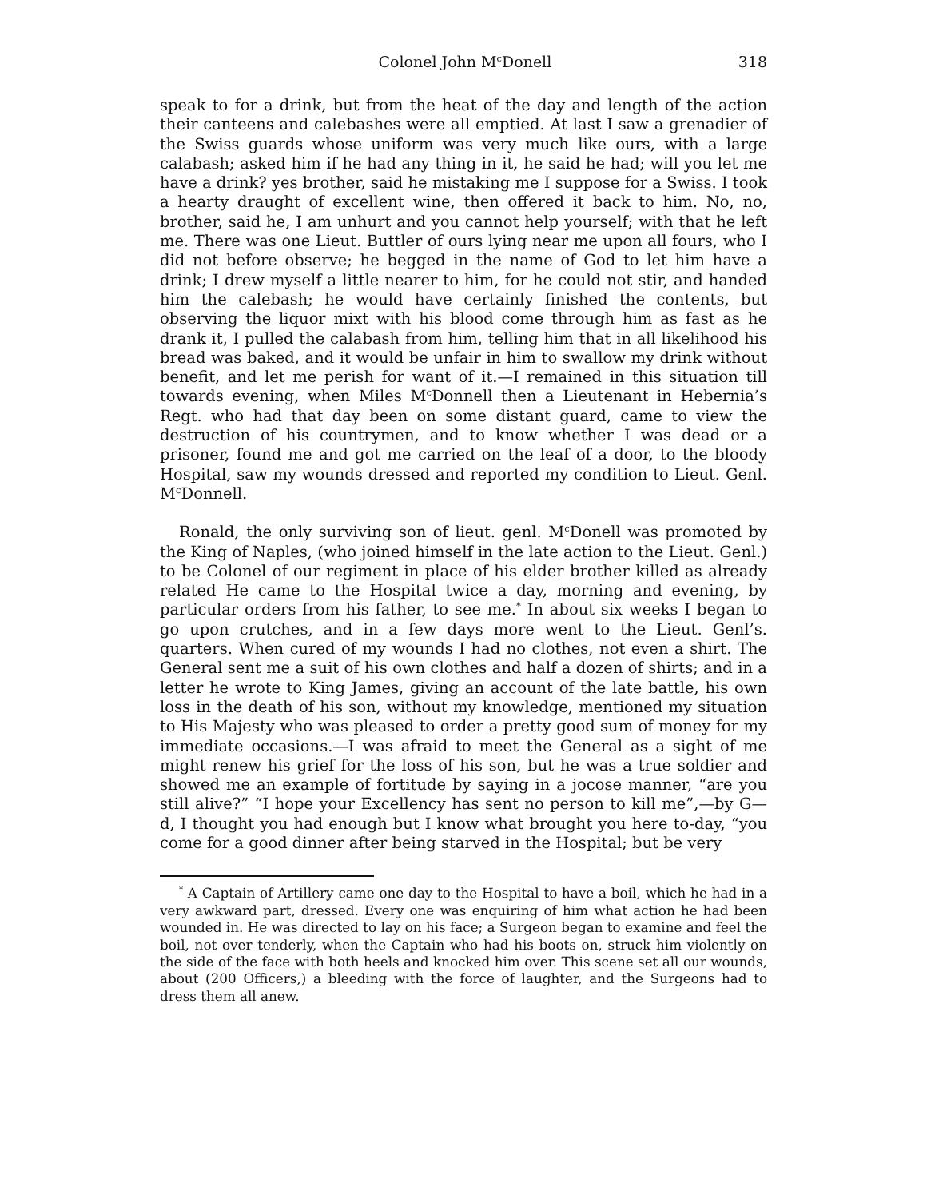Colonel John M<sup>c</sup>Donell 318
speak to for a drink, but from the heat of the day and length of the action their canteens and calebashes were all emptied. At last I saw a grenadier of the Swiss guards whose uniform was very much like ours, with a large calabash; asked him if he had any thing in it, he said he had; will you let me have a drink? yes brother, said he mistaking me I suppose for a Swiss. I took a hearty draught of excellent wine, then offered it back to him. No, no, brother, said he, I am unhurt and you cannot help yourself; with that he left me. There was one Lieut. Buttler of ours lying near me upon all fours, who I did not before observe; he begged in the name of God to let him have a drink; I drew myself a little nearer to him, for he could not stir, and handed him the calebash; he would have certainly finished the contents, but observing the liquor mixt with his blood come through him as fast as he drank it, I pulled the calabash from him, telling him that in all likelihood his bread was baked, and it would be unfair in him to swallow my drink without benefit, and let me perish for want of it.—I remained in this situation till towards evening, when Miles M<sup>c</sup>Donnell then a Lieutenant in Hebernia’s Regt. who had that day been on some distant guard, came to view the destruction of his countrymen, and to know whether I was dead or a prisoner, found me and got me carried on the leaf of a door, to the bloody Hospital, saw my wounds dressed and reported my condition to Lieut. Genl. M<sup>c</sup>Donnell.
Ronald, the only surviving son of lieut. genl. M<sup>c</sup>Donell was promoted by the King of Naples, (who joined himself in the late action to the Lieut. Genl.) to be Colonel of our regiment in place of his elder brother killed as already related He came to the Hospital twice a day, morning and evening, by particular orders from his father, to see me.<sup>*</sup> In about six weeks I began to go upon crutches, and in a few days more went to the Lieut. Genl’s. quarters. When cured of my wounds I had no clothes, not even a shirt. The General sent me a suit of his own clothes and half a dozen of shirts; and in a letter he wrote to King James, giving an account of the late battle, his own loss in the death of his son, without my knowledge, mentioned my situation to His Majesty who was pleased to order a pretty good sum of money for my immediate occasions.—I was afraid to meet the General as a sight of me might renew his grief for the loss of his son, but he was a true soldier and showed me an example of fortitude by saying in a jocose manner, “are you still alive?” “I hope your Excellency has sent no person to kill me”,—by G—d, I thought you had enough but I know what brought you here to-day, “you come for a good dinner after being starved in the Hospital; but be very
<sup>*</sup> A Captain of Artillery came one day to the Hospital to have a boil, which he had in a very awkward part, dressed. Every one was enquiring of him what action he had been wounded in. He was directed to lay on his face; a Surgeon began to examine and feel the boil, not over tenderly, when the Captain who had his boots on, struck him violently on the side of the face with both heels and knocked him over. This scene set all our wounds, about (200 Officers,) a bleeding with the force of laughter, and the Surgeons had to dress them all anew.